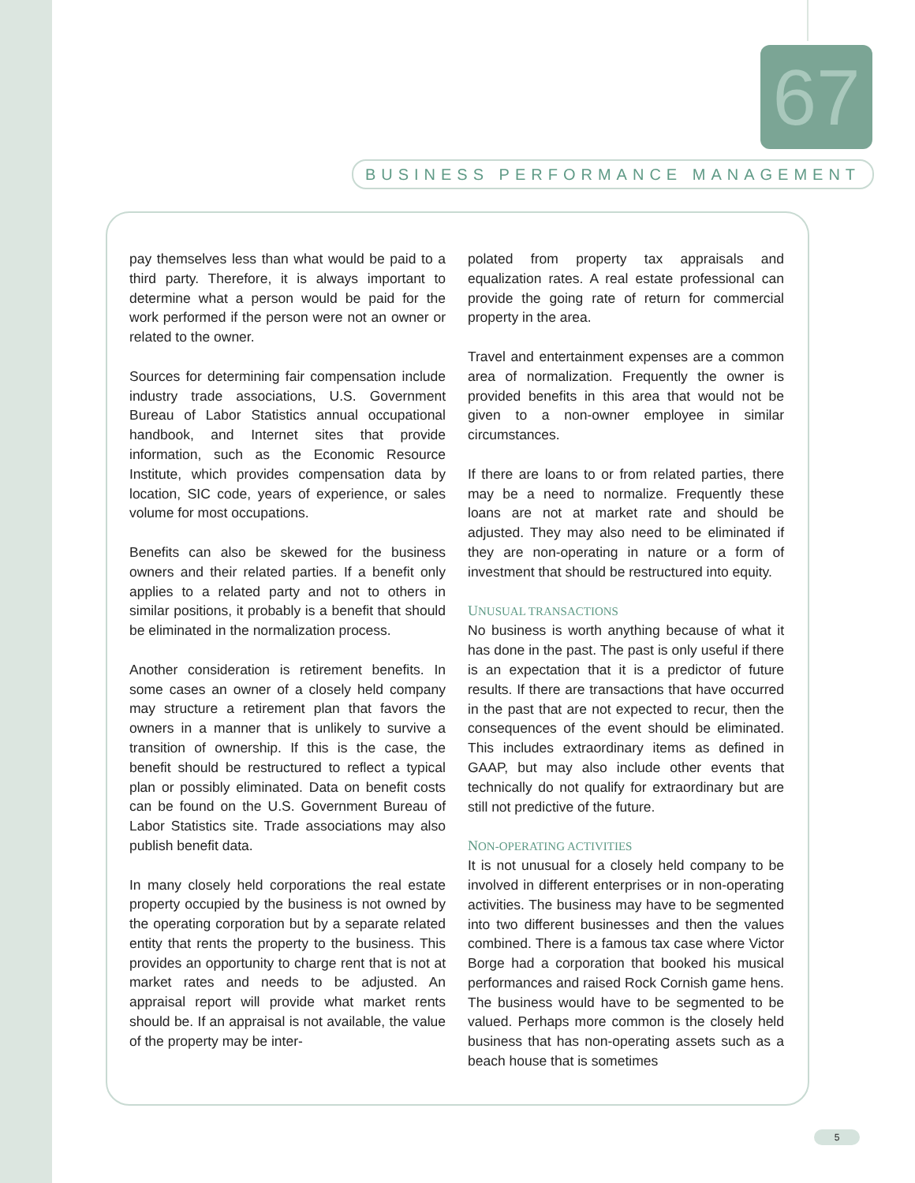67
BUSINESS PERFORMANCE MANAGEMENT
pay themselves less than what would be paid to a third party. Therefore, it is always important to determine what a person would be paid for the work performed if the person were not an owner or related to the owner.
Sources for determining fair compensation include industry trade associations, U.S. Government Bureau of Labor Statistics annual occupational handbook, and Internet sites that provide information, such as the Economic Resource Institute, which provides compensation data by location, SIC code, years of experience, or sales volume for most occupations.
Benefits can also be skewed for the business owners and their related parties. If a benefit only applies to a related party and not to others in similar positions, it probably is a benefit that should be eliminated in the normalization process.
Another consideration is retirement benefits. In some cases an owner of a closely held company may structure a retirement plan that favors the owners in a manner that is unlikely to survive a transition of ownership. If this is the case, the benefit should be restructured to reflect a typical plan or possibly eliminated. Data on benefit costs can be found on the U.S. Government Bureau of Labor Statistics site. Trade associations may also publish benefit data.
In many closely held corporations the real estate property occupied by the business is not owned by the operating corporation but by a separate related entity that rents the property to the business. This provides an opportunity to charge rent that is not at market rates and needs to be adjusted. An appraisal report will provide what market rents should be. If an appraisal is not available, the value of the property may be inter-
polated from property tax appraisals and equalization rates. A real estate professional can provide the going rate of return for commercial property in the area.
Travel and entertainment expenses are a common area of normalization. Frequently the owner is provided benefits in this area that would not be given to a non-owner employee in similar circumstances.
If there are loans to or from related parties, there may be a need to normalize. Frequently these loans are not at market rate and should be adjusted. They may also need to be eliminated if they are non-operating in nature or a form of investment that should be restructured into equity.
UNUSUAL TRANSACTIONS
No business is worth anything because of what it has done in the past. The past is only useful if there is an expectation that it is a predictor of future results. If there are transactions that have occurred in the past that are not expected to recur, then the consequences of the event should be eliminated. This includes extraordinary items as defined in GAAP, but may also include other events that technically do not qualify for extraordinary but are still not predictive of the future.
NON-OPERATING ACTIVITIES
It is not unusual for a closely held company to be involved in different enterprises or in non-operating activities. The business may have to be segmented into two different businesses and then the values combined. There is a famous tax case where Victor Borge had a corporation that booked his musical performances and raised Rock Cornish game hens. The business would have to be segmented to be valued. Perhaps more common is the closely held business that has non-operating assets such as a beach house that is sometimes
5